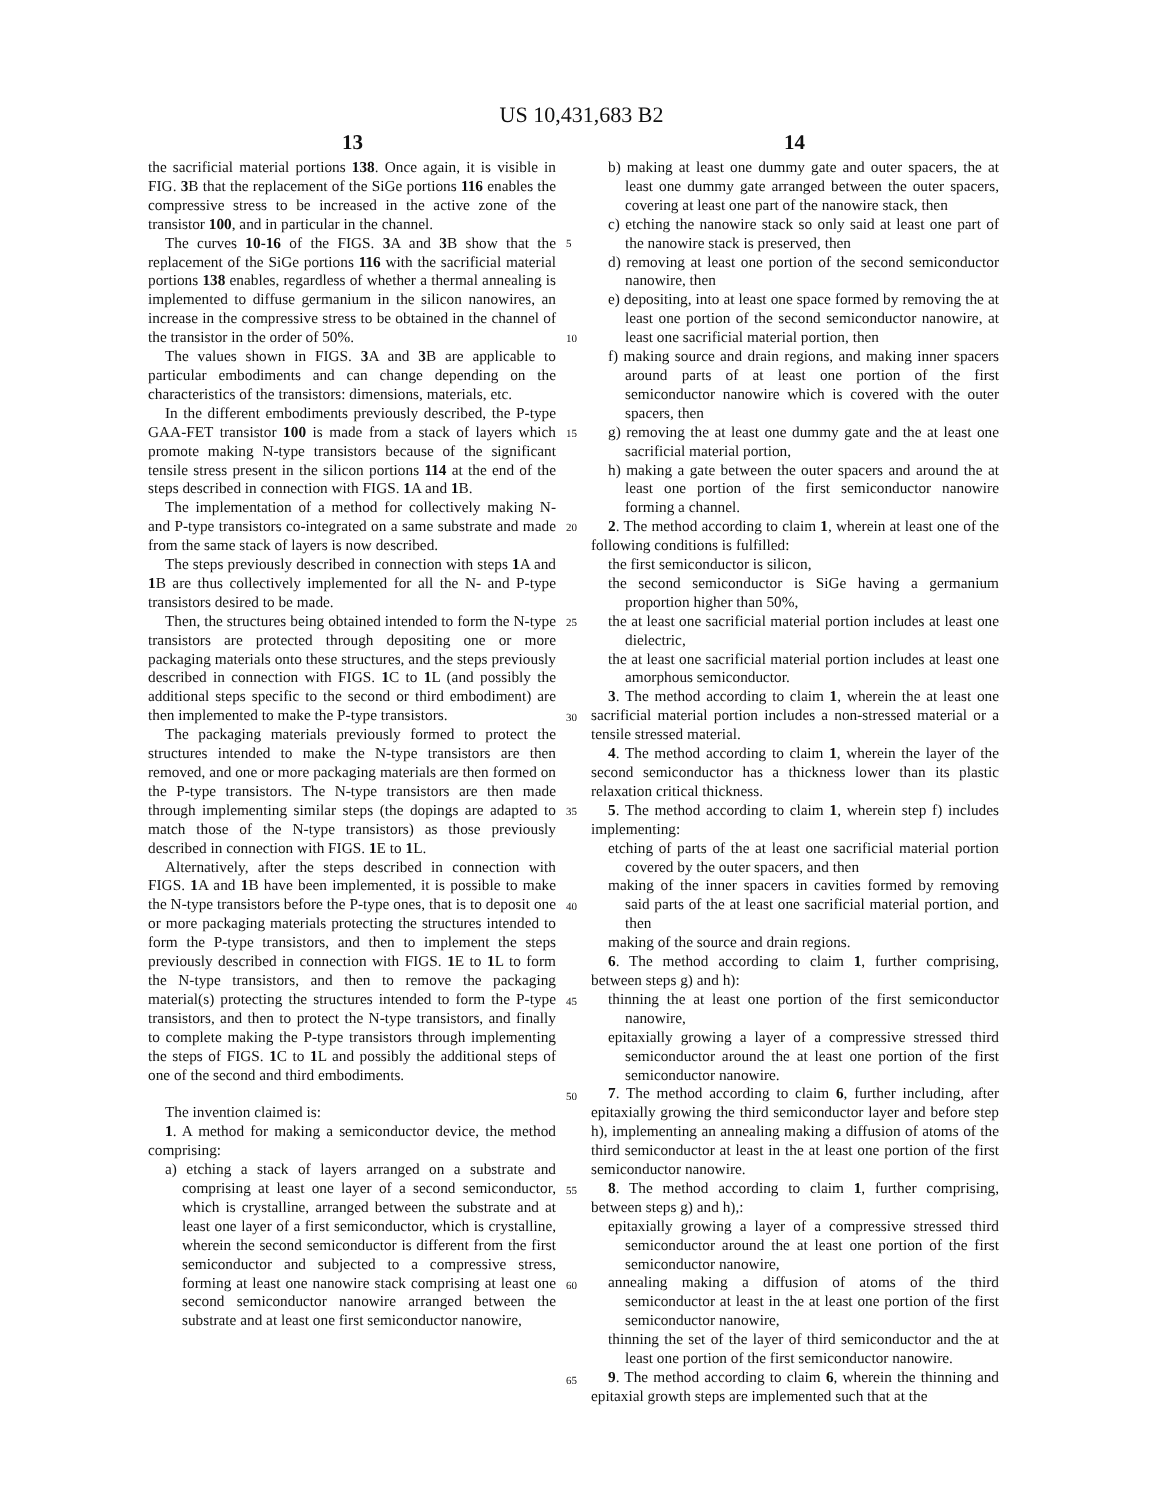US 10,431,683 B2
13 14
the sacrificial material portions 138. Once again, it is visible in FIG. 3 B that the replacement of the SiGe portions 116 enables the compressive stress to be increased in the active zone of the transistor 100, and in particular in the channel.
The curves 10-16 of the FIGS. 3 A and 3 B show that the replacement of the SiGe portions 116 with the sacrificial material portions 138 enables, regardless of whether a thermal annealing is implemented to diffuse germanium in the silicon nanowires, an increase in the compressive stress to be obtained in the channel of the transistor in the order of 50%.
The values shown in FIGS. 3 A and 3 B are applicable to particular embodiments and can change depending on the characteristics of the transistors: dimensions, materials, etc.
In the different embodiments previously described, the P-type GAA-FET transistor 100 is made from a stack of layers which promote making N-type transistors because of the significant tensile stress present in the silicon portions 114 at the end of the steps described in connection with FIGS. 1 A and 1 B.
The implementation of a method for collectively making N- and P-type transistors co-integrated on a same substrate and made from the same stack of layers is now described.
The steps previously described in connection with steps 1 A and 1 B are thus collectively implemented for all the N- and P-type transistors desired to be made.
Then, the structures being obtained intended to form the N-type transistors are protected through depositing one or more packaging materials onto these structures, and the steps previously described in connection with FIGS. 1 C to 1 L (and possibly the additional steps specific to the second or third embodiment) are then implemented to make the P-type transistors.
The packaging materials previously formed to protect the structures intended to make the N-type transistors are then removed, and one or more packaging materials are then formed on the P-type transistors. The N-type transistors are then made through implementing similar steps (the dopings are adapted to match those of the N-type transistors) as those previously described in connection with FIGS. 1 E to 1 L.
Alternatively, after the steps described in connection with FIGS. 1 A and 1 B have been implemented, it is possible to make the N-type transistors before the P-type ones, that is to deposit one or more packaging materials protecting the structures intended to form the P-type transistors, and then to implement the steps previously described in connection with FIGS. 1 E to 1 L to form the N-type transistors, and then to remove the packaging material(s) protecting the structures intended to form the P-type transistors, and then to protect the N-type transistors, and finally to complete making the P-type transistors through implementing the steps of FIGS. 1 C to 1 L and possibly the additional steps of one of the second and third embodiments.
The invention claimed is:
1. A method for making a semiconductor device, the method comprising:
a) etching a stack of layers arranged on a substrate and comprising at least one layer of a second semiconductor, which is crystalline, arranged between the substrate and at least one layer of a first semiconductor, which is crystalline, wherein the second semiconductor is different from the first semiconductor and subjected to a compressive stress, forming at least one nanowire stack comprising at least one second semiconductor nanowire arranged between the substrate and at least one first semiconductor nanowire,
5
10
15
20
25
30
35
40
45
50
55
60
65
b) making at least one dummy gate and outer spacers, the at least one dummy gate arranged between the outer spacers, covering at least one part of the nanowire stack, then
c) etching the nanowire stack so only said at least one part of the nanowire stack is preserved, then
d) removing at least one portion of the second semiconductor nanowire, then
e) depositing, into at least one space formed by removing the at least one portion of the second semiconductor nanowire, at least one sacrificial material portion, then
f) making source and drain regions, and making inner spacers around parts of at least one portion of the first semiconductor nanowire which is covered with the outer spacers, then
g) removing the at least one dummy gate and the at least one sacrificial material portion,
h) making a gate between the outer spacers and around the at least one portion of the first semiconductor nanowire forming a channel.
2. The method according to claim 1, wherein at least one of the following conditions is fulfilled:
the first semiconductor is silicon,
the second semiconductor is SiGe having a germanium proportion higher than 50%,
the at least one sacrificial material portion includes at least one dielectric,
the at least one sacrificial material portion includes at least one amorphous semiconductor.
3. The method according to claim 1, wherein the at least one sacrificial material portion includes a non-stressed material or a tensile stressed material.
4. The method according to claim 1, wherein the layer of the second semiconductor has a thickness lower than its plastic relaxation critical thickness.
5. The method according to claim 1, wherein step f) includes implementing:
etching of parts of the at least one sacrificial material portion covered by the outer spacers, and then
making of the inner spacers in cavities formed by removing said parts of the at least one sacrificial material portion, and then
making of the source and drain regions.
6. The method according to claim 1, further comprising, between steps g) and h):
thinning the at least one portion of the first semiconductor nanowire,
epitaxially growing a layer of a compressive stressed third semiconductor around the at least one portion of the first semiconductor nanowire.
7. The method according to claim 6, further including, after epitaxially growing the third semiconductor layer and before step h), implementing an annealing making a diffusion of atoms of the third semiconductor at least in the at least one portion of the first semiconductor nanowire.
8. The method according to claim 1, further comprising, between steps g) and h),:
epitaxially growing a layer of a compressive stressed third semiconductor around the at least one portion of the first semiconductor nanowire,
annealing making a diffusion of atoms of the third semiconductor at least in the at least one portion of the first semiconductor nanowire,
thinning the set of the layer of third semiconductor and the at least one portion of the first semiconductor nanowire.
9. The method according to claim 6, wherein the thinning and epitaxial growth steps are implemented such that at the